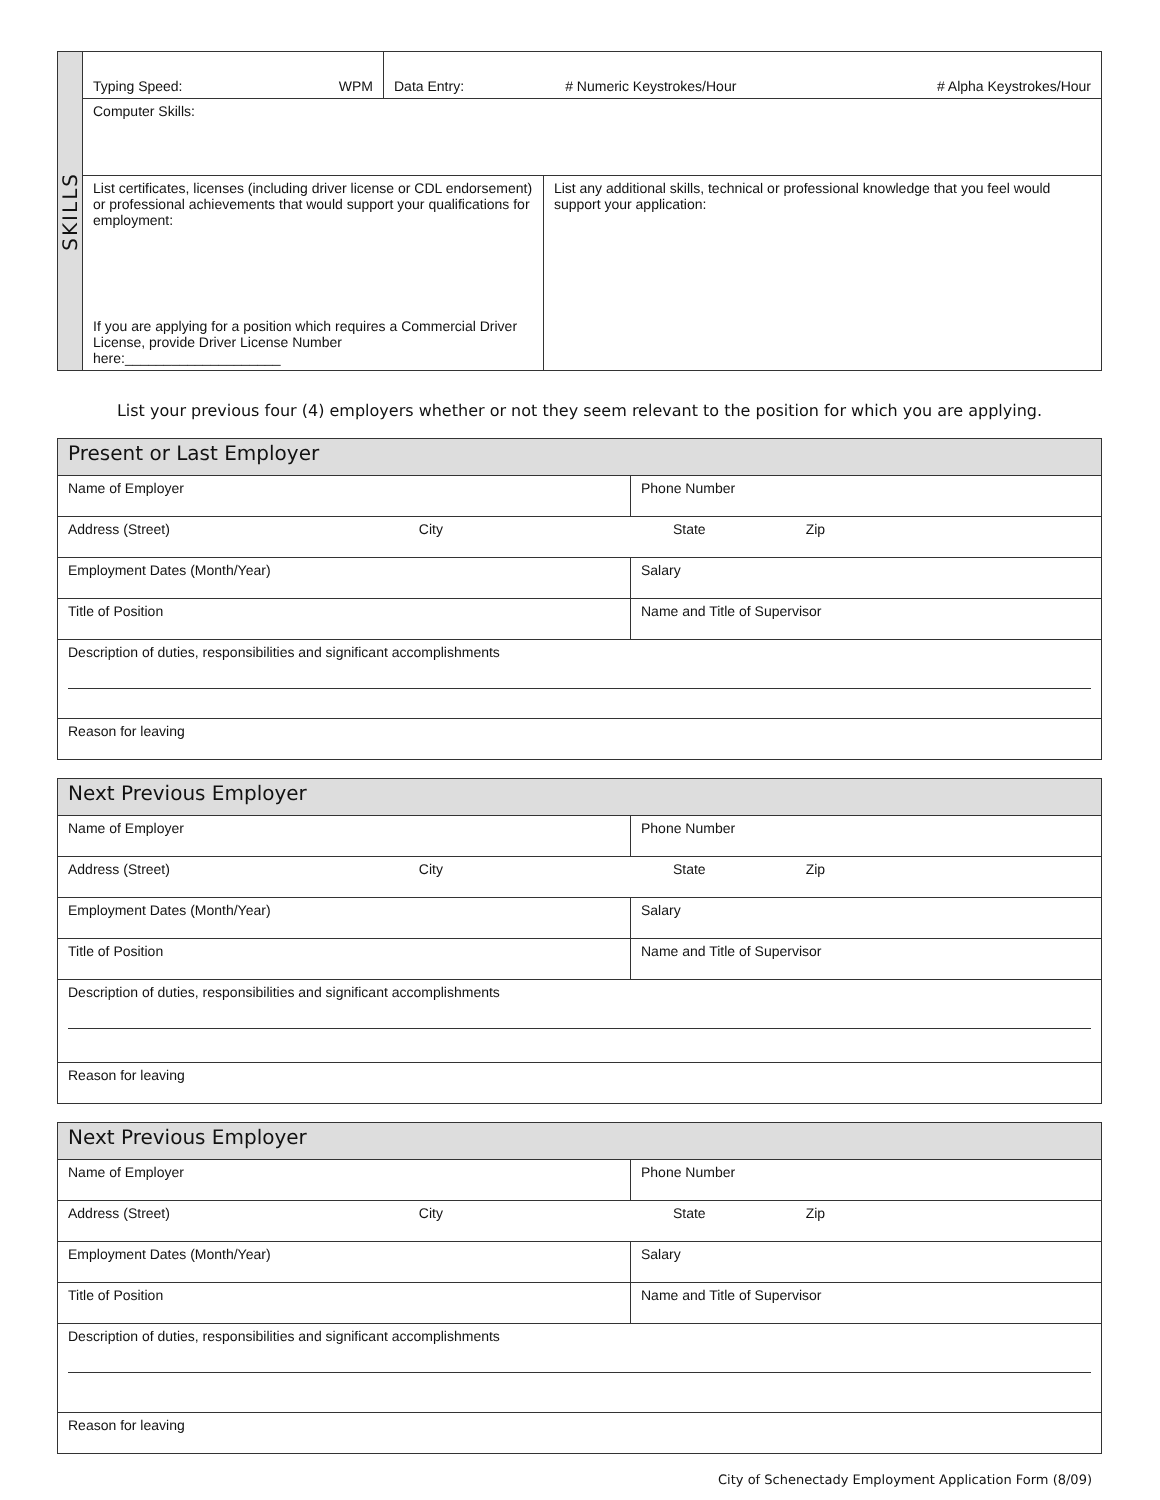| SKILLS | Typing Speed: WPM | Data Entry: # Numeric Keystrokes/Hour # Alpha Keystrokes/Hour | |
| | Computer Skills: | | |
| | List certificates, licenses (including driver license or CDL endorsement) or professional achievements that would support your qualifications for employment: If you are applying for a position which requires a Commercial Driver License, provide Driver License Number here:____________________ | | List any additional skills, technical or professional knowledge that you feel would support your application: |
List your previous four (4) employers whether or not they seem relevant to the position for which you are applying.
| Present or Last Employer | |
| Name of Employer | Phone Number |
| Address (Street) City State Zip | |
| Employment Dates (Month/Year) | Salary |
| Title of Position | Name and Title of Supervisor |
| Description of duties, responsibilities and significant accomplishments | |
| Reason for leaving | |
| Next Previous Employer | |
| Name of Employer | Phone Number |
| Address (Street) City State Zip | |
| Employment Dates (Month/Year) | Salary |
| Title of Position | Name and Title of Supervisor |
| Description of duties, responsibilities and significant accomplishments | |
| Reason for leaving | |
| Next Previous Employer | |
| Name of Employer | Phone Number |
| Address (Street) City State Zip | |
| Employment Dates (Month/Year) | Salary |
| Title of Position | Name and Title of Supervisor |
| Description of duties, responsibilities and significant accomplishments | |
| Reason for leaving | |
City of Schenectady Employment Application Form (8/09)